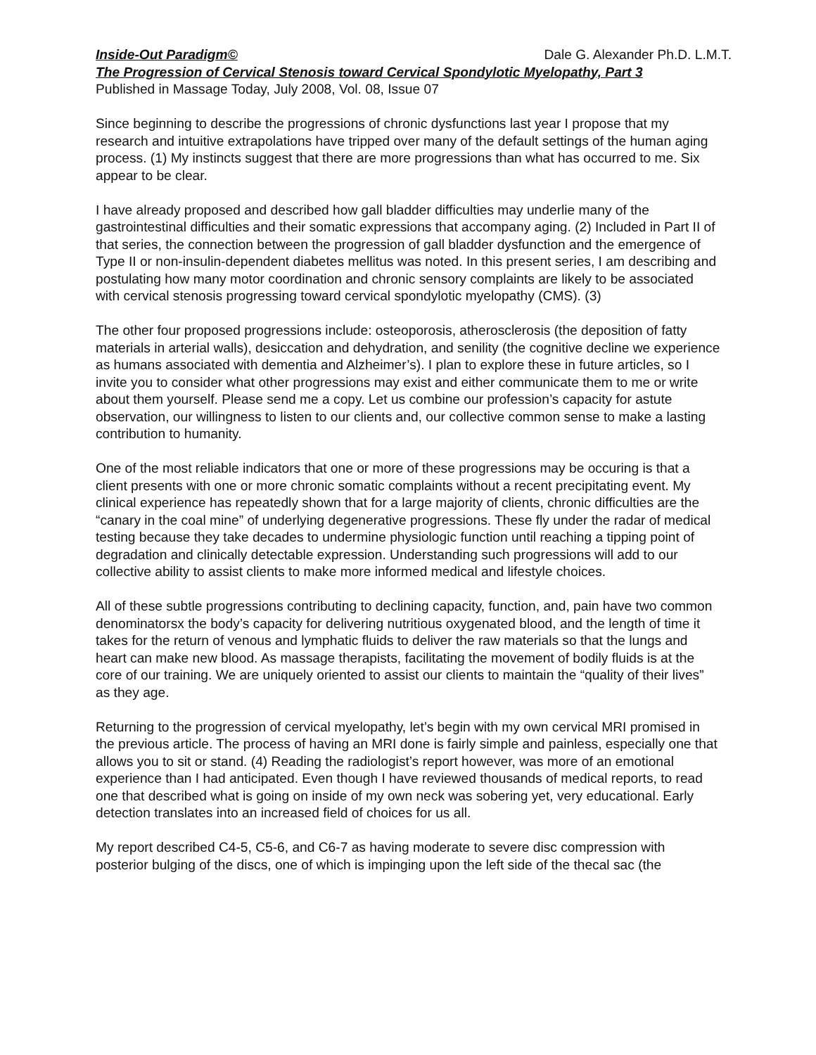Inside-Out Paradigm© Dale G. Alexander Ph.D. L.M.T.
The Progression of Cervical Stenosis toward Cervical Spondylotic Myelopathy, Part 3
Published in Massage Today, July 2008, Vol. 08, Issue 07
Since beginning to describe the progressions of chronic dysfunctions last year I propose that my research and intuitive extrapolations have tripped over many of the default settings of the human aging process. (1) My instincts suggest that there are more progressions than what has occurred to me. Six appear to be clear.
I have already proposed and described how gall bladder difficulties may underlie many of the gastrointestinal difficulties and their somatic expressions that accompany aging. (2) Included in Part II of that series, the connection between the progression of gall bladder dysfunction and the emergence of Type II or non-insulin-dependent diabetes mellitus was noted. In this present series, I am describing and postulating how many motor coordination and chronic sensory complaints are likely to be associated with cervical stenosis progressing toward cervical spondylotic myelopathy (CMS). (3)
The other four proposed progressions include: osteoporosis, atherosclerosis (the deposition of fatty materials in arterial walls), desiccation and dehydration, and senility (the cognitive decline we experience as humans associated with dementia and Alzheimer’s). I plan to explore these in future articles, so I invite you to consider what other progressions may exist and either communicate them to me or write about them yourself. Please send me a copy. Let us combine our profession’s capacity for astute observation, our willingness to listen to our clients and, our collective common sense to make a lasting contribution to humanity.
One of the most reliable indicators that one or more of these progressions may be occuring is that a client presents with one or more chronic somatic complaints without a recent precipitating event. My clinical experience has repeatedly shown that for a large majority of clients, chronic difficulties are the “canary in the coal mine” of underlying degenerative progressions. These fly under the radar of medical testing because they take decades to undermine physiologic function until reaching a tipping point of degradation and clinically detectable expression. Understanding such progressions will add to our collective ability to assist clients to make more informed medical and lifestyle choices.
All of these subtle progressions contributing to declining capacity, function, and, pain have two common denominatorsx the body’s capacity for delivering nutritious oxygenated blood, and the length of time it takes for the return of venous and lymphatic fluids to deliver the raw materials so that the lungs and heart can make new blood. As massage therapists, facilitating the movement of bodily fluids is at the core of our training. We are uniquely oriented to assist our clients to maintain the “quality of their lives” as they age.
Returning to the progression of cervical myelopathy, let’s begin with my own cervical MRI promised in the previous article. The process of having an MRI done is fairly simple and painless, especially one that allows you to sit or stand. (4) Reading the radiologist’s report however, was more of an emotional experience than I had anticipated. Even though I have reviewed thousands of medical reports, to read one that described what is going on inside of my own neck was sobering yet, very educational. Early detection translates into an increased field of choices for us all.
My report described C4-5, C5-6, and C6-7 as having moderate to severe disc compression with posterior bulging of the discs, one of which is impinging upon the left side of the thecal sac (the